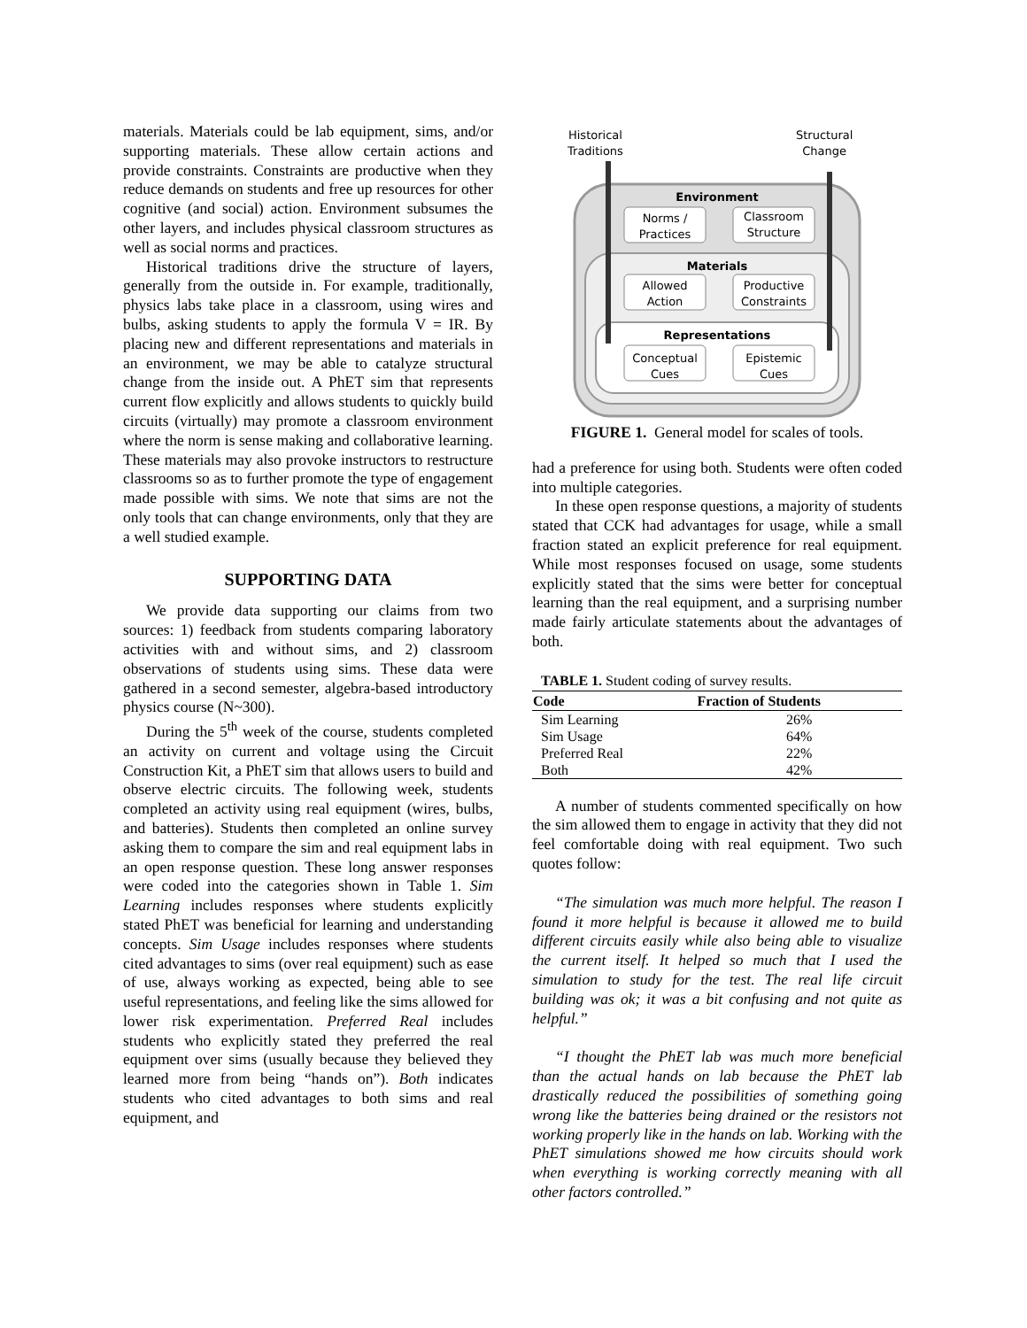materials. Materials could be lab equipment, sims, and/or supporting materials. These allow certain actions and provide constraints. Constraints are productive when they reduce demands on students and free up resources for other cognitive (and social) action. Environment subsumes the other layers, and includes physical classroom structures as well as social norms and practices.
Historical traditions drive the structure of layers, generally from the outside in. For example, traditionally, physics labs take place in a classroom, using wires and bulbs, asking students to apply the formula V = IR. By placing new and different representations and materials in an environment, we may be able to catalyze structural change from the inside out. A PhET sim that represents current flow explicitly and allows students to quickly build circuits (virtually) may promote a classroom environment where the norm is sense making and collaborative learning. These materials may also provoke instructors to restructure classrooms so as to further promote the type of engagement made possible with sims. We note that sims are not the only tools that can change environments, only that they are a well studied example.
SUPPORTING DATA
We provide data supporting our claims from two sources: 1) feedback from students comparing laboratory activities with and without sims, and 2) classroom observations of students using sims. These data were gathered in a second semester, algebra-based introductory physics course (N~300).
During the 5<sup>th</sup> week of the course, students completed an activity on current and voltage using the Circuit Construction Kit, a PhET sim that allows users to build and observe electric circuits. The following week, students completed an activity using real equipment (wires, bulbs, and batteries). Students then completed an online survey asking them to compare the sim and real equipment labs in an open response question. These long answer responses were coded into the categories shown in Table 1. Sim Learning includes responses where students explicitly stated PhET was beneficial for learning and understanding concepts. Sim Usage includes responses where students cited advantages to sims (over real equipment) such as ease of use, always working as expected, being able to see useful representations, and feeling like the sims allowed for lower risk experimentation. Preferred Real includes students who explicitly stated they preferred the real equipment over sims (usually because they believed they learned more from being “hands on”). Both indicates students who cited advantages to both sims and real equipment, and
Historical
Traditions
Structural
Change
Environment
Norms /
Practices
Classroom
Structure
Materials
Allowed
Action
Productive
Constraints
Representations
Conceptual
Cues
Epistemic
Cues
FIGURE 1. General model for scales of tools.
had a preference for using both. Students were often coded into multiple categories.
In these open response questions, a majority of students stated that CCK had advantages for usage, while a small fraction stated an explicit preference for real equipment. While most responses focused on usage, some students explicitly stated that the sims were better for conceptual learning than the real equipment, and a surprising number made fairly articulate statements about the advantages of both.
TABLE 1. Student coding of survey results.
| Code | Fraction of Students |
| --- | --- |
| Sim Learning | 26% |
| Sim Usage | 64% |
| Preferred Real | 22% |
| Both | 42% |
A number of students commented specifically on how the sim allowed them to engage in activity that they did not feel comfortable doing with real equipment. Two such quotes follow:
“The simulation was much more helpful. The reason I found it more helpful is because it allowed me to build different circuits easily while also being able to visualize the current itself. It helped so much that I used the simulation to study for the test. The real life circuit building was ok; it was a bit confusing and not quite as helpful.”
“I thought the PhET lab was much more beneficial than the actual hands on lab because the PhET lab drastically reduced the possibilities of something going wrong like the batteries being drained or the resistors not working properly like in the hands on lab. Working with the PhET simulations showed me how circuits should work when everything is working correctly meaning with all other factors controlled.”